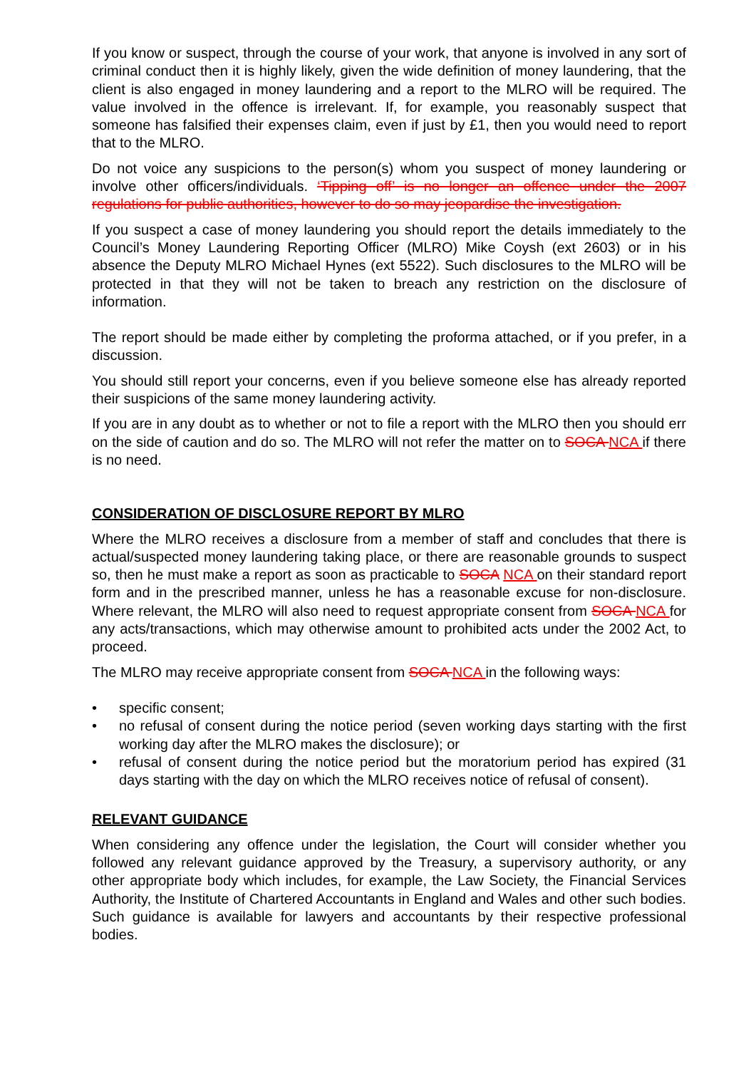If you know or suspect, through the course of your work, that anyone is involved in any sort of criminal conduct then it is highly likely, given the wide definition of money laundering, that the client is also engaged in money laundering and a report to the MLRO will be required. The value involved in the offence is irrelevant. If, for example, you reasonably suspect that someone has falsified their expenses claim, even if just by £1, then you would need to report that to the MLRO.
Do not voice any suspicions to the person(s) whom you suspect of money laundering or involve other officers/individuals. ‘Tipping off’ is no longer an offence under the 2007 regulations for public authorities, however to do so may jeopardise the investigation.
If you suspect a case of money laundering you should report the details immediately to the Council’s Money Laundering Reporting Officer (MLRO) Mike Coysh (ext 2603) or in his absence the Deputy MLRO Michael Hynes (ext 5522). Such disclosures to the MLRO will be protected in that they will not be taken to breach any restriction on the disclosure of information.
The report should be made either by completing the proforma attached, or if you prefer, in a discussion.
You should still report your concerns, even if you believe someone else has already reported their suspicions of the same money laundering activity.
If you are in any doubt as to whether or not to file a report with the MLRO then you should err on the side of caution and do so. The MLRO will not refer the matter on to SOCA NCA if there is no need.
CONSIDERATION OF DISCLOSURE REPORT BY MLRO
Where the MLRO receives a disclosure from a member of staff and concludes that there is actual/suspected money laundering taking place, or there are reasonable grounds to suspect so, then he must make a report as soon as practicable to SOCA NCA on their standard report form and in the prescribed manner, unless he has a reasonable excuse for non-disclosure. Where relevant, the MLRO will also need to request appropriate consent from SOCA NCA for any acts/transactions, which may otherwise amount to prohibited acts under the 2002 Act, to proceed.
The MLRO may receive appropriate consent from SOCA NCA in the following ways:
• specific consent;
• no refusal of consent during the notice period (seven working days starting with the first working day after the MLRO makes the disclosure); or
• refusal of consent during the notice period but the moratorium period has expired (31 days starting with the day on which the MLRO receives notice of refusal of consent).
RELEVANT GUIDANCE
When considering any offence under the legislation, the Court will consider whether you followed any relevant guidance approved by the Treasury, a supervisory authority, or any other appropriate body which includes, for example, the Law Society, the Financial Services Authority, the Institute of Chartered Accountants in England and Wales and other such bodies. Such guidance is available for lawyers and accountants by their respective professional bodies.